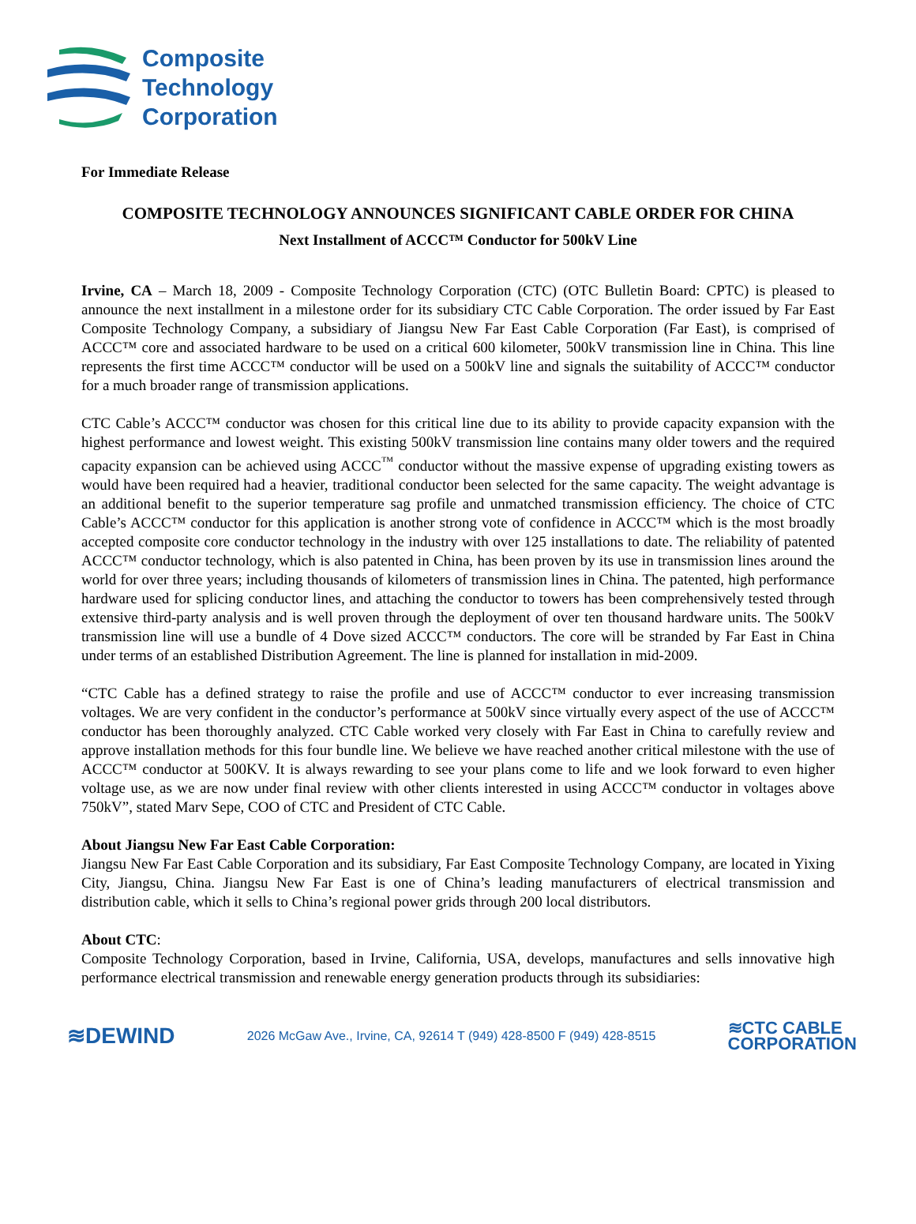Composite
Technology
Corporation
For Immediate Release
COMPOSITE TECHNOLOGY ANNOUNCES SIGNIFICANT CABLE ORDER FOR CHINA
Next Installment of ACCC™ Conductor for 500kV Line
Irvine, CA – March 18, 2009 - Composite Technology Corporation (CTC) (OTC Bulletin Board: CPTC) is pleased to announce the next installment in a milestone order for its subsidiary CTC Cable Corporation. The order issued by Far East Composite Technology Company, a subsidiary of Jiangsu New Far East Cable Corporation (Far East), is comprised of ACCC™ core and associated hardware to be used on a critical 600 kilometer, 500kV transmission line in China. This line represents the first time ACCC™ conductor will be used on a 500kV line and signals the suitability of ACCC™ conductor for a much broader range of transmission applications.
CTC Cable’s ACCC™ conductor was chosen for this critical line due to its ability to provide capacity expansion with the highest performance and lowest weight. This existing 500kV transmission line contains many older towers and the required capacity expansion can be achieved using ACCC<sup>™</sup> conductor without the massive expense of upgrading existing towers as would have been required had a heavier, traditional conductor been selected for the same capacity. The weight advantage is an additional benefit to the superior temperature sag profile and unmatched transmission efficiency. The choice of CTC Cable’s ACCC™ conductor for this application is another strong vote of confidence in ACCC™ which is the most broadly accepted composite core conductor technology in the industry with over 125 installations to date. The reliability of patented ACCC™ conductor technology, which is also patented in China, has been proven by its use in transmission lines around the world for over three years; including thousands of kilometers of transmission lines in China. The patented, high performance hardware used for splicing conductor lines, and attaching the conductor to towers has been comprehensively tested through extensive third-party analysis and is well proven through the deployment of over ten thousand hardware units. The 500kV transmission line will use a bundle of 4 Dove sized ACCC™ conductors. The core will be stranded by Far East in China under terms of an established Distribution Agreement. The line is planned for installation in mid-2009.
“CTC Cable has a defined strategy to raise the profile and use of ACCC™ conductor to ever increasing transmission voltages. We are very confident in the conductor’s performance at 500kV since virtually every aspect of the use of ACCC™ conductor has been thoroughly analyzed. CTC Cable worked very closely with Far East in China to carefully review and approve installation methods for this four bundle line. We believe we have reached another critical milestone with the use of ACCC™ conductor at 500KV. It is always rewarding to see your plans come to life and we look forward to even higher voltage use, as we are now under final review with other clients interested in using ACCC™ conductor in voltages above 750kV”, stated Marv Sepe, COO of CTC and President of CTC Cable.
About Jiangsu New Far East Cable Corporation:
Jiangsu New Far East Cable Corporation and its subsidiary, Far East Composite Technology Company, are located in Yixing City, Jiangsu, China. Jiangsu New Far East is one of China’s leading manufacturers of electrical transmission and distribution cable, which it sells to China’s regional power grids through 200 local distributors.
About CTC:
Composite Technology Corporation, based in Irvine, California, USA, develops, manufactures and sells innovative high performance electrical transmission and renewable energy generation products through its subsidiaries:
≋DEWIND 2026 McGaw Ave., Irvine, CA, 92614 T (949) 428-8500 F (949) 428-8515 ≋CTC CABLE
CORPORATION